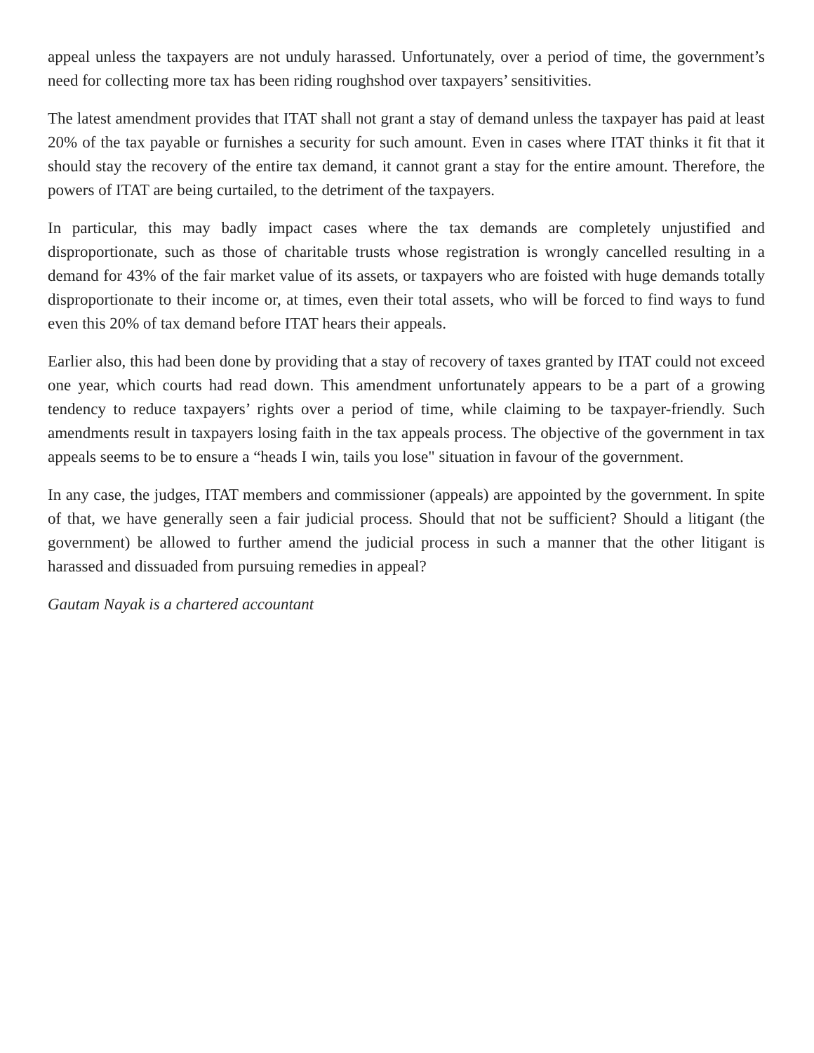appeal unless the taxpayers are not unduly harassed. Unfortunately, over a period of time, the government’s need for collecting more tax has been riding roughshod over taxpayers’ sensitivities.
The latest amendment provides that ITAT shall not grant a stay of demand unless the taxpayer has paid at least 20% of the tax payable or furnishes a security for such amount. Even in cases where ITAT thinks it fit that it should stay the recovery of the entire tax demand, it cannot grant a stay for the entire amount. Therefore, the powers of ITAT are being curtailed, to the detriment of the taxpayers.
In particular, this may badly impact cases where the tax demands are completely unjustified and disproportionate, such as those of charitable trusts whose registration is wrongly cancelled resulting in a demand for 43% of the fair market value of its assets, or taxpayers who are foisted with huge demands totally disproportionate to their income or, at times, even their total assets, who will be forced to find ways to fund even this 20% of tax demand before ITAT hears their appeals.
Earlier also, this had been done by providing that a stay of recovery of taxes granted by ITAT could not exceed one year, which courts had read down. This amendment unfortunately appears to be a part of a growing tendency to reduce taxpayers’ rights over a period of time, while claiming to be taxpayer-friendly. Such amendments result in taxpayers losing faith in the tax appeals process. The objective of the government in tax appeals seems to be to ensure a “heads I win, tails you lose" situation in favour of the government.
In any case, the judges, ITAT members and commissioner (appeals) are appointed by the government. In spite of that, we have generally seen a fair judicial process. Should that not be sufficient? Should a litigant (the government) be allowed to further amend the judicial process in such a manner that the other litigant is harassed and dissuaded from pursuing remedies in appeal?
Gautam Nayak is a chartered accountant